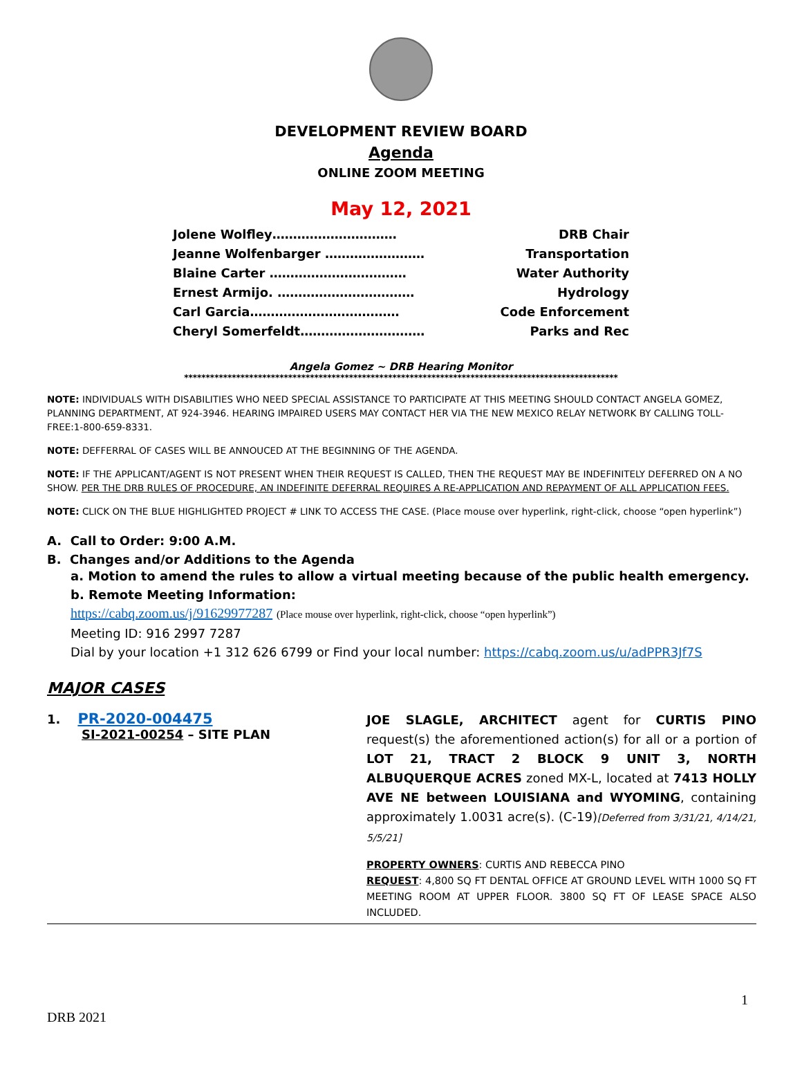DEVELOPMENT REVIEW BOARD
Agenda
ONLINE ZOOM MEETING
May 12, 2021
Jolene Wolfley………………………… DRB Chair
Jeanne Wolfenbarger …………………… Transportation
Blaine Carter …………………………… Water Authority
Ernest Armijo. …………………………… Hydrology
Carl Garcia……………………………… Code Enforcement
Cheryl Somerfeldt………………………… Parks and Rec
Angela Gomez ~ DRB Hearing Monitor
****************************************************************************************************
NOTE: INDIVIDUALS WITH DISABILITIES WHO NEED SPECIAL ASSISTANCE TO PARTICIPATE AT THIS MEETING SHOULD CONTACT ANGELA GOMEZ, PLANNING DEPARTMENT, AT 924-3946. HEARING IMPAIRED USERS MAY CONTACT HER VIA THE NEW MEXICO RELAY NETWORK BY CALLING TOLL-FREE:1-800-659-8331.
NOTE: DEFFERRAL OF CASES WILL BE ANNOUCED AT THE BEGINNING OF THE AGENDA.
NOTE: IF THE APPLICANT/AGENT IS NOT PRESENT WHEN THEIR REQUEST IS CALLED, THEN THE REQUEST MAY BE INDEFINITELY DEFERRED ON A NO SHOW. PER THE DRB RULES OF PROCEDURE, AN INDEFINITE DEFERRAL REQUIRES A RE-APPLICATION AND REPAYMENT OF ALL APPLICATION FEES.
NOTE: CLICK ON THE BLUE HIGHLIGHTED PROJECT # LINK TO ACCESS THE CASE. (Place mouse over hyperlink, right-click, choose “open hyperlink”)
A. Call to Order: 9:00 A.M.
B. Changes and/or Additions to the Agenda
a. Motion to amend the rules to allow a virtual meeting because of the public health emergency.
b. Remote Meeting Information:
https://cabq.zoom.us/j/91629977287 (Place mouse over hyperlink, right-click, choose “open hyperlink”)
Meeting ID: 916 2997 7287
Dial by your location +1 312 626 6799 or Find your local number: https://cabq.zoom.us/u/adPPR3Jf7S
MAJOR CASES
1. PR-2020-004475
SI-2021-00254 – SITE PLAN
JOE SLAGLE, ARCHITECT agent for CURTIS PINO request(s) the aforementioned action(s) for all or a portion of LOT 21, TRACT 2 BLOCK 9 UNIT 3, NORTH ALBUQUERQUE ACRES zoned MX-L, located at 7413 HOLLY AVE NE between LOUISIANA and WYOMING, containing approximately 1.0031 acre(s). (C-19)[Deferred from 3/31/21, 4/14/21, 5/5/21]
PROPERTY OWNERS: CURTIS AND REBECCA PINO
REQUEST: 4,800 SQ FT DENTAL OFFICE AT GROUND LEVEL WITH 1000 SQ FT MEETING ROOM AT UPPER FLOOR. 3800 SQ FT OF LEASE SPACE ALSO INCLUDED.
1
DRB 2021